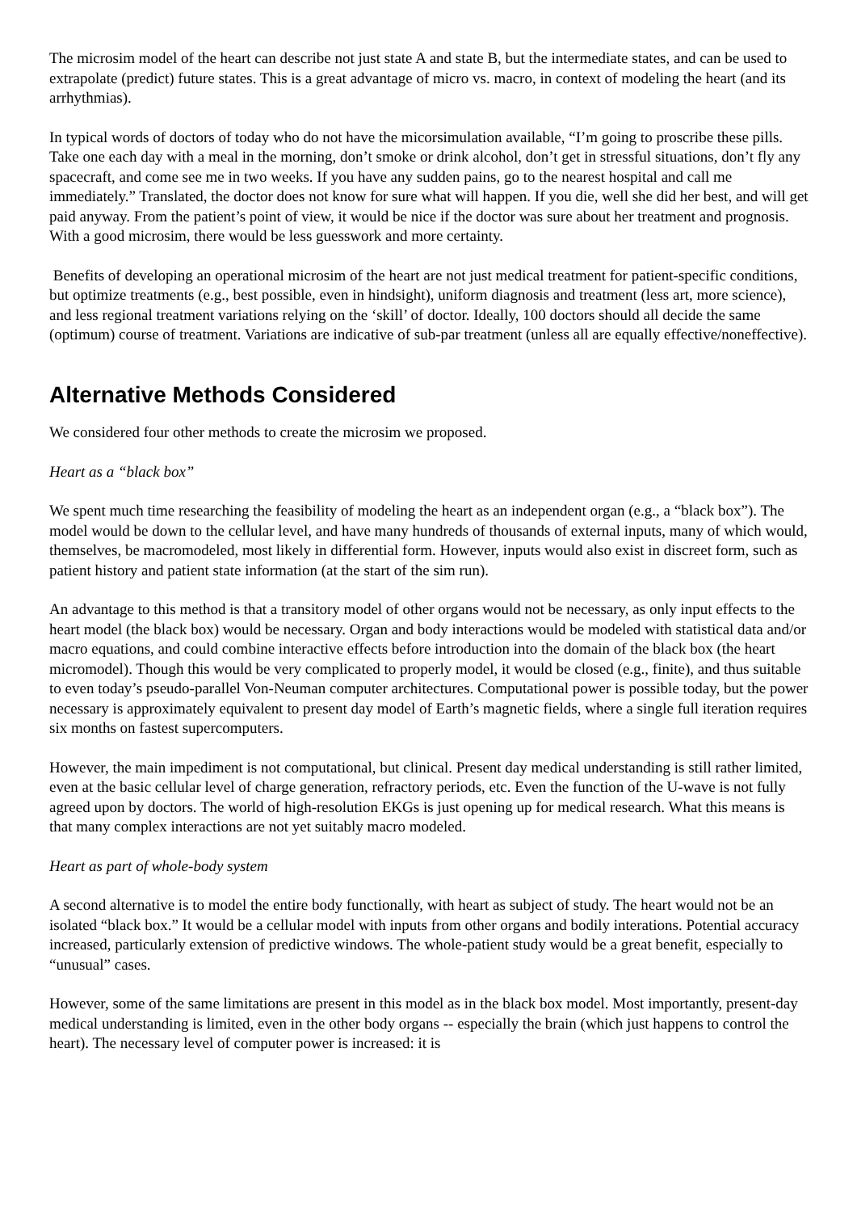The microsim model of the heart can describe not just state A and state B, but the intermediate states, and can be used to extrapolate (predict) future states. This is a great advantage of micro vs. macro, in context of modeling the heart (and its arrhythmias).
In typical words of doctors of today who do not have the micorsimulation available, “I’m going to proscribe these pills. Take one each day with a meal in the morning, don’t smoke or drink alcohol, don’t get in stressful situations, don’t fly any spacecraft, and come see me in two weeks. If you have any sudden pains, go to the nearest hospital and call me immediately.” Translated, the doctor does not know for sure what will happen. If you die, well she did her best, and will get paid anyway. From the patient’s point of view, it would be nice if the doctor was sure about her treatment and prognosis. With a good microsim, there would be less guesswork and more certainty.
Benefits of developing an operational microsim of the heart are not just medical treatment for patient-specific conditions, but optimize treatments (e.g., best possible, even in hindsight), uniform diagnosis and treatment (less art, more science), and less regional treatment variations relying on the ‘skill’ of doctor. Ideally, 100 doctors should all decide the same (optimum) course of treatment. Variations are indicative of sub-par treatment (unless all are equally effective/noneffective).
Alternative Methods Considered
We considered four other methods to create the microsim we proposed.
Heart as a “black box”
We spent much time researching the feasibility of modeling the heart as an independent organ (e.g., a “black box”). The model would be down to the cellular level, and have many hundreds of thousands of external inputs, many of which would, themselves, be macromodeled, most likely in differential form. However, inputs would also exist in discreet form, such as patient history and patient state information (at the start of the sim run).
An advantage to this method is that a transitory model of other organs would not be necessary, as only input effects to the heart model (the black box) would be necessary. Organ and body interactions would be modeled with statistical data and/or macro equations, and could combine interactive effects before introduction into the domain of the black box (the heart micromodel). Though this would be very complicated to properly model, it would be closed (e.g., finite), and thus suitable to even today’s pseudo-parallel Von-Neuman computer architectures. Computational power is possible today, but the power necessary is approximately equivalent to present day model of Earth’s magnetic fields, where a single full iteration requires six months on fastest supercomputers.
However, the main impediment is not computational, but clinical. Present day medical understanding is still rather limited, even at the basic cellular level of charge generation, refractory periods, etc. Even the function of the U-wave is not fully agreed upon by doctors. The world of high-resolution EKGs is just opening up for medical research. What this means is that many complex interactions are not yet suitably macro modeled.
Heart as part of whole-body system
A second alternative is to model the entire body functionally, with heart as subject of study. The heart would not be an isolated “black box.” It would be a cellular model with inputs from other organs and bodily interations. Potential accuracy increased, particularly extension of predictive windows. The whole-patient study would be a great benefit, especially to “unusual” cases.
However, some of the same limitations are present in this model as in the black box model. Most importantly, present-day medical understanding is limited, even in the other body organs -- especially the brain (which just happens to control the heart). The necessary level of computer power is increased: it is